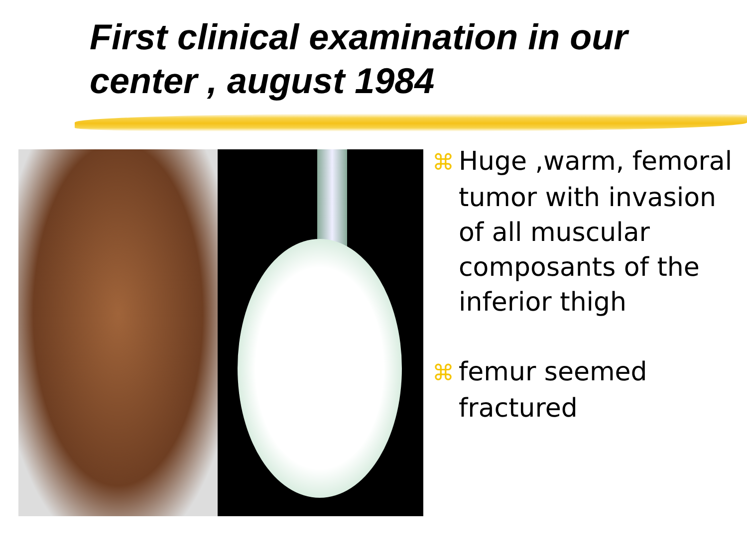First clinical examination in our center , august 1984
⌘ Huge ,warm, femoral tumor with invasion of all muscular composants of the inferior thigh
⌘ femur seemed fractured